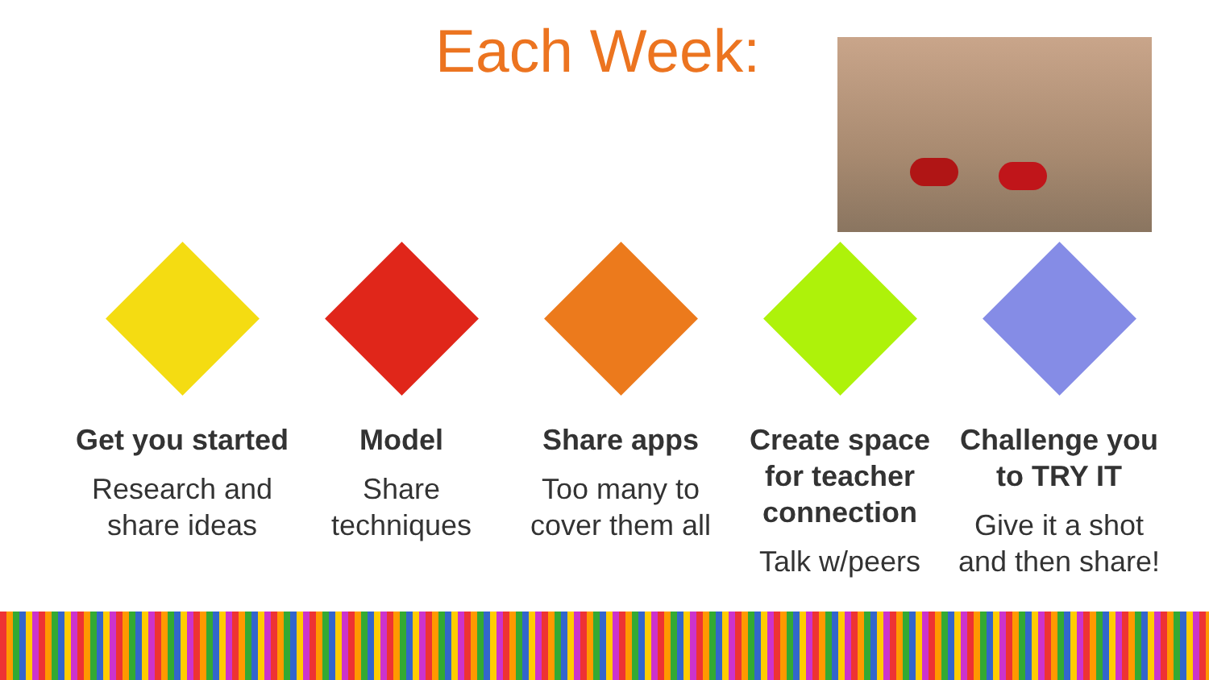Each Week:
Get you started
Research and share ideas
Model
Share techniques
Share apps
Too many to cover them all
Create space for teacher connection
Talk w/peers
Challenge you to TRY IT
Give it a shot and then share!